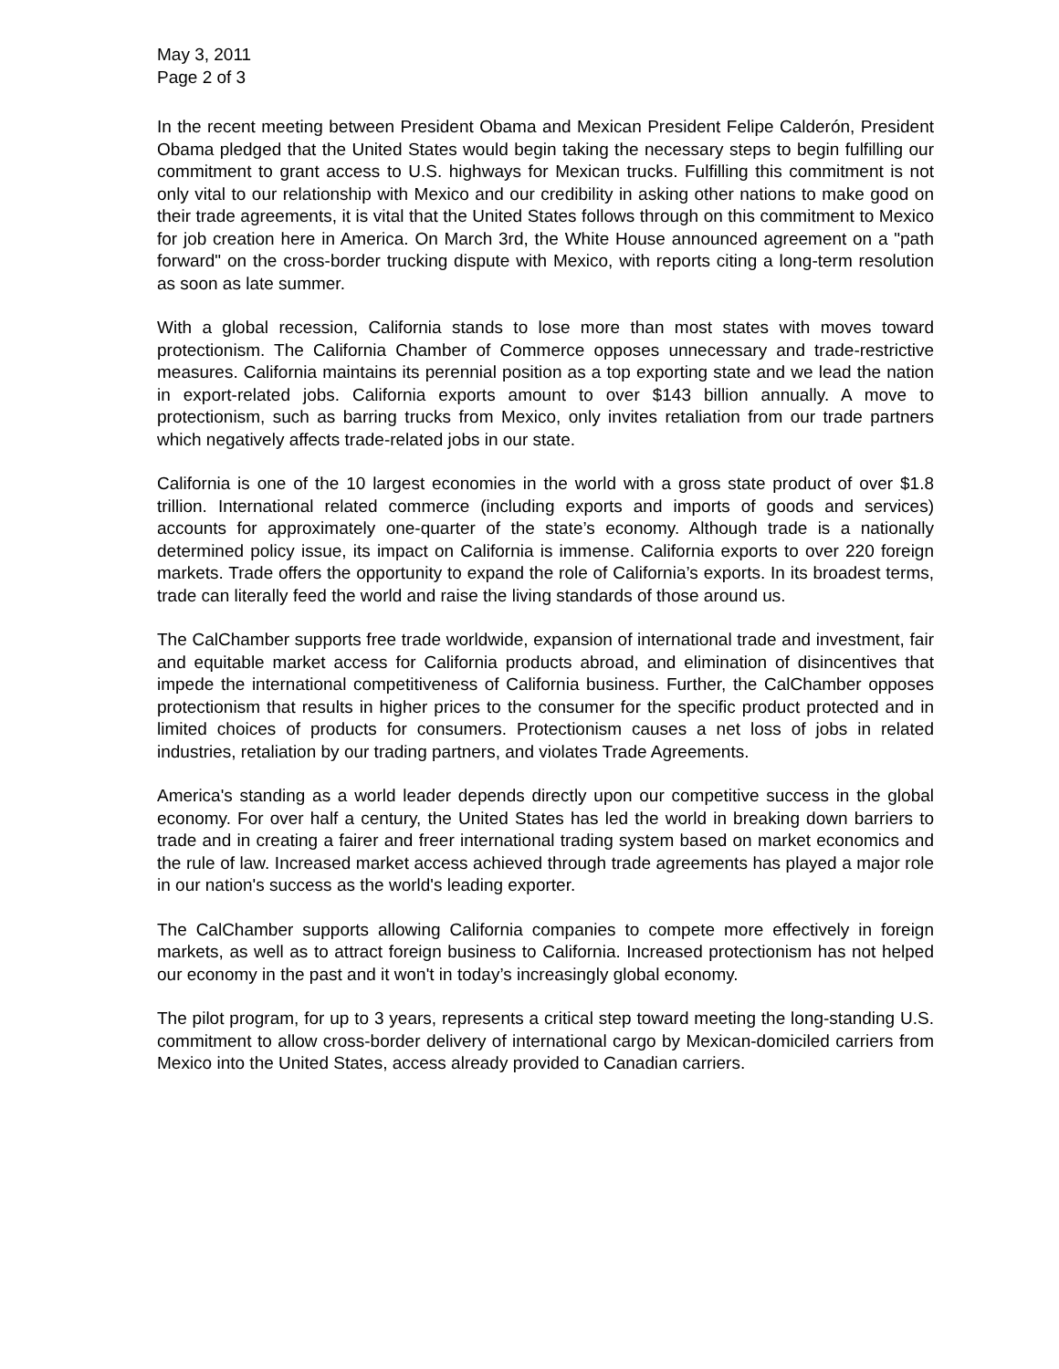May 3, 2011
Page 2 of 3
In the recent meeting between President Obama and Mexican President Felipe Calderón, President Obama pledged that the United States would begin taking the necessary steps to begin fulfilling our commitment to grant access to U.S. highways for Mexican trucks. Fulfilling this commitment is not only vital to our relationship with Mexico and our credibility in asking other nations to make good on their trade agreements, it is vital that the United States follows through on this commitment to Mexico for job creation here in America. On March 3rd, the White House announced agreement on a "path forward" on the cross-border trucking dispute with Mexico, with reports citing a long-term resolution as soon as late summer.
With a global recession, California stands to lose more than most states with moves toward protectionism. The California Chamber of Commerce opposes unnecessary and trade-restrictive measures. California maintains its perennial position as a top exporting state and we lead the nation in export-related jobs. California exports amount to over $143 billion annually. A move to protectionism, such as barring trucks from Mexico, only invites retaliation from our trade partners which negatively affects trade-related jobs in our state.
California is one of the 10 largest economies in the world with a gross state product of over $1.8 trillion. International related commerce (including exports and imports of goods and services) accounts for approximately one-quarter of the state’s economy. Although trade is a nationally determined policy issue, its impact on California is immense. California exports to over 220 foreign markets. Trade offers the opportunity to expand the role of California’s exports. In its broadest terms, trade can literally feed the world and raise the living standards of those around us.
The CalChamber supports free trade worldwide, expansion of international trade and investment, fair and equitable market access for California products abroad, and elimination of disincentives that impede the international competitiveness of California business. Further, the CalChamber opposes protectionism that results in higher prices to the consumer for the specific product protected and in limited choices of products for consumers. Protectionism causes a net loss of jobs in related industries, retaliation by our trading partners, and violates Trade Agreements.
America's standing as a world leader depends directly upon our competitive success in the global economy. For over half a century, the United States has led the world in breaking down barriers to trade and in creating a fairer and freer international trading system based on market economics and the rule of law. Increased market access achieved through trade agreements has played a major role in our nation's success as the world's leading exporter.
The CalChamber supports allowing California companies to compete more effectively in foreign markets, as well as to attract foreign business to California. Increased protectionism has not helped our economy in the past and it won't in today’s increasingly global economy.
The pilot program, for up to 3 years, represents a critical step toward meeting the long-standing U.S. commitment to allow cross-border delivery of international cargo by Mexican-domiciled carriers from Mexico into the United States, access already provided to Canadian carriers.